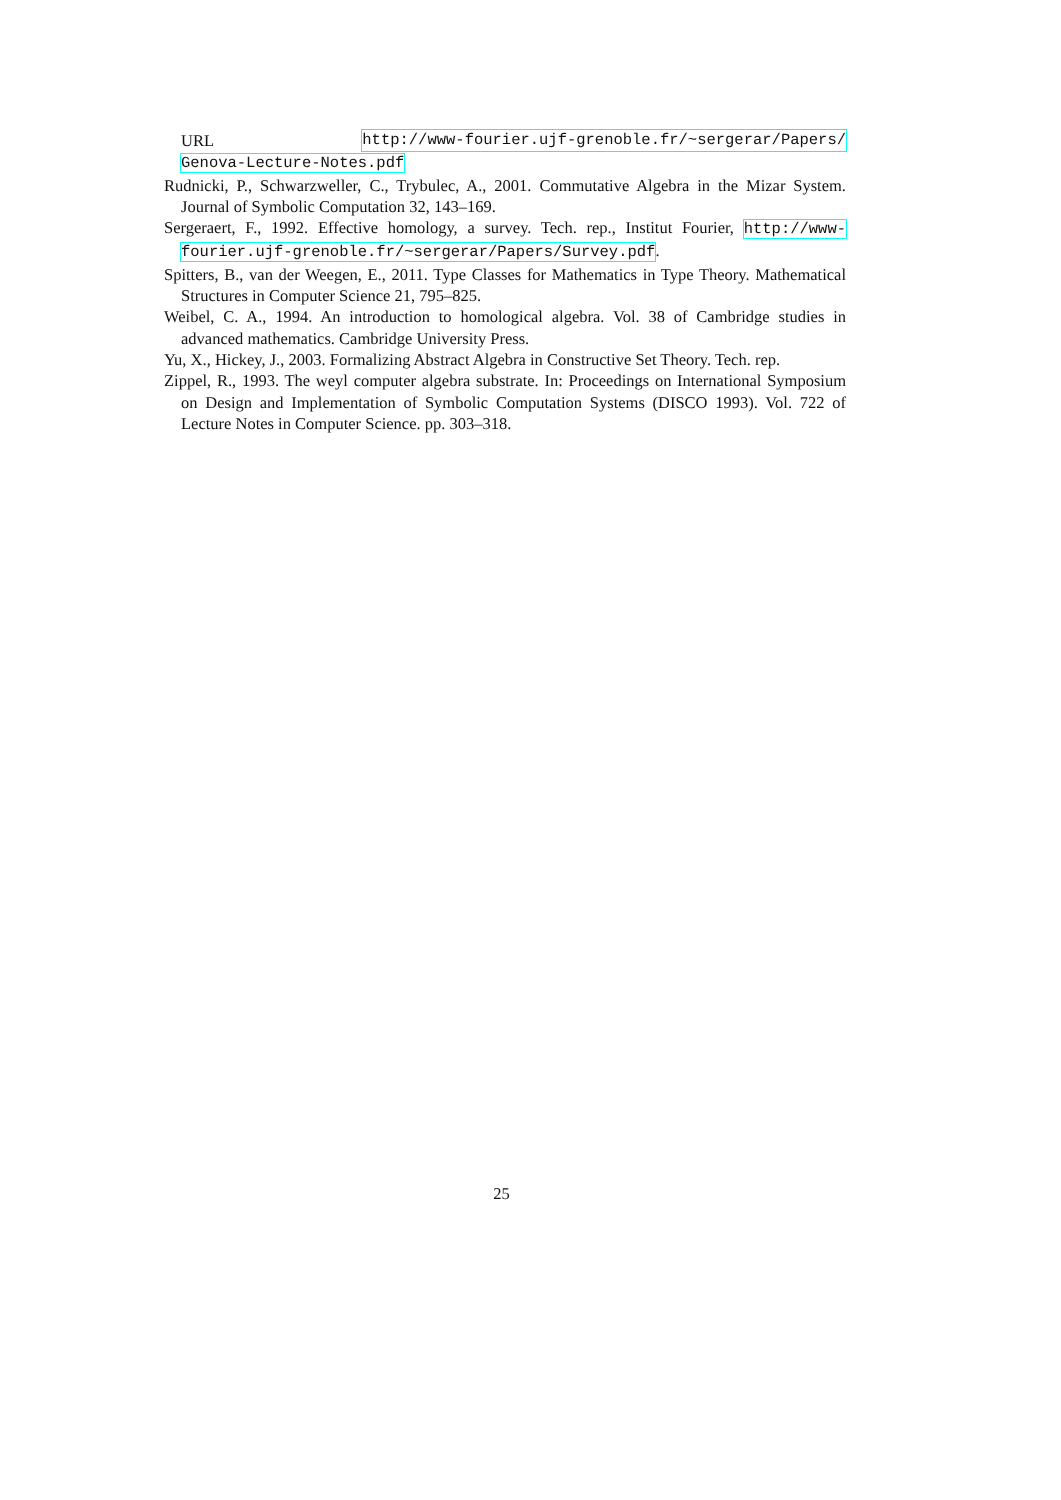URL http://www-fourier.ujf-grenoble.fr/~sergerar/Papers/
Genova-Lecture-Notes.pdf
Rudnicki, P., Schwarzweller, C., Trybulec, A., 2001. Commutative Algebra in the Mizar System. Journal of Symbolic Computation 32, 143–169.
Sergeraert, F., 1992. Effective homology, a survey. Tech. rep., Institut Fourier, http://www-fourier.ujf-grenoble.fr/~sergerar/Papers/Survey.pdf.
Spitters, B., van der Weegen, E., 2011. Type Classes for Mathematics in Type Theory. Mathematical Structures in Computer Science 21, 795–825.
Weibel, C. A., 1994. An introduction to homological algebra. Vol. 38 of Cambridge studies in advanced mathematics. Cambridge University Press.
Yu, X., Hickey, J., 2003. Formalizing Abstract Algebra in Constructive Set Theory. Tech. rep.
Zippel, R., 1993. The weyl computer algebra substrate. In: Proceedings on International Symposium on Design and Implementation of Symbolic Computation Systems (DISCO 1993). Vol. 722 of Lecture Notes in Computer Science. pp. 303–318.
25